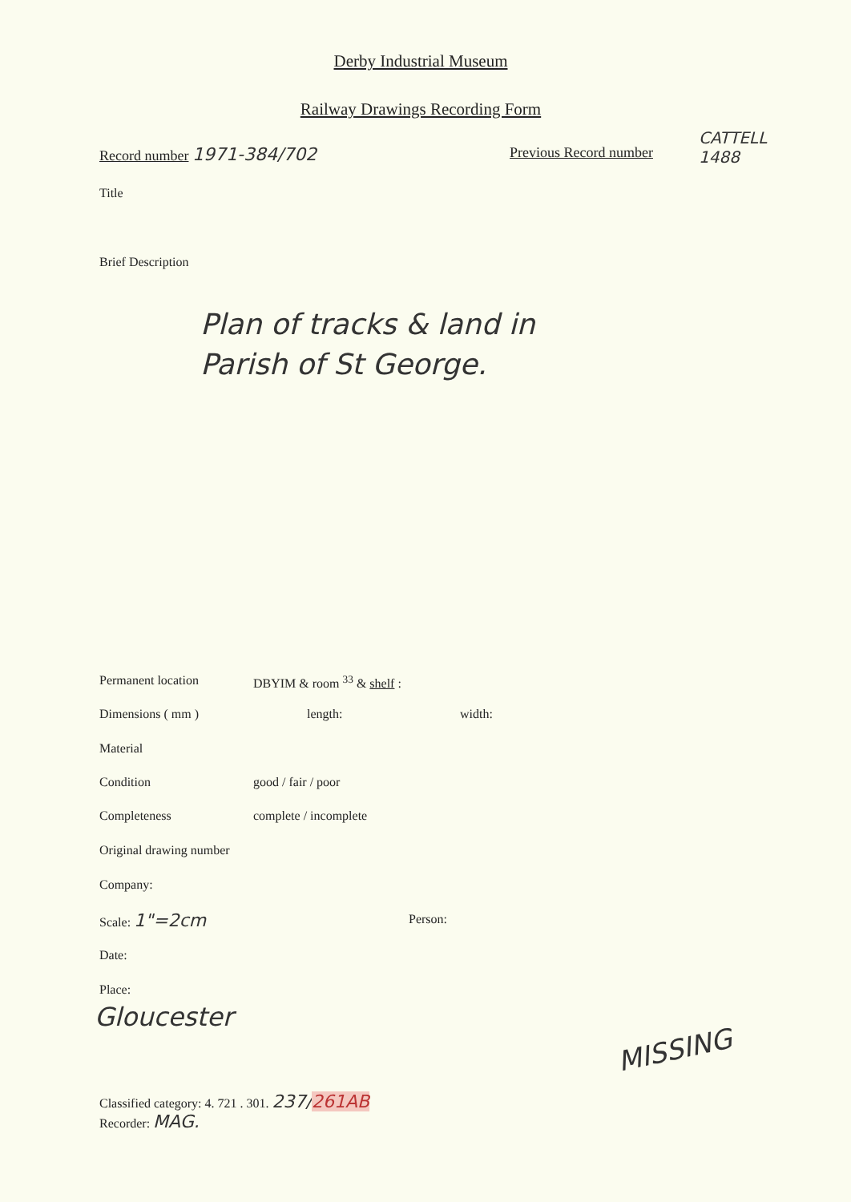Derby Industrial Museum
Railway Drawings Recording Form
Record number 1971-384/702 Previous Record number
CATTELL
1488
Title
Brief Description
Plan of tracks & land in
Parish of St George.
Permanent location DBYIM & room <sup>33</sup> & shelf :
Dimensions ( mm ) length: width:
Material
Condition good / fair / poor
Completeness complete / incomplete
Original drawing number
Company:
Scale: 1"=2cm Person:
Date:
Place:
Gloucester
Classified category: 4. 721 . 301. 237/261AB
Recorder: MAG.
MISSING